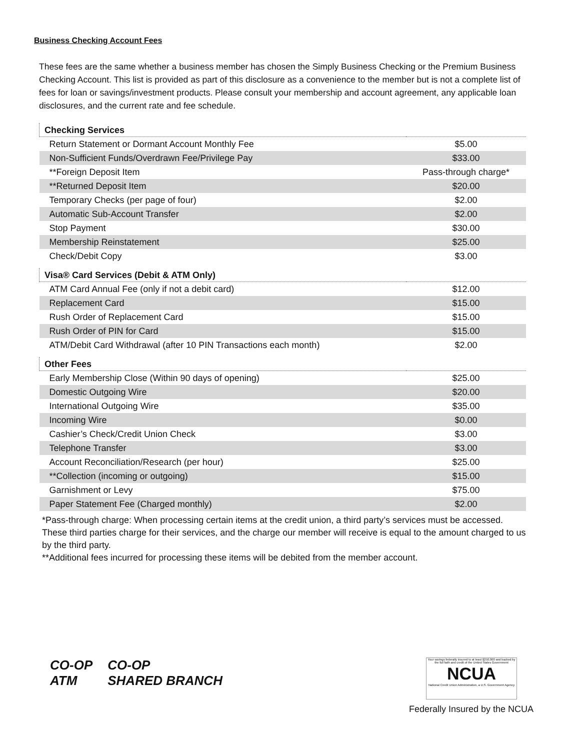Business Checking Account Fees
These fees are the same whether a business member has chosen the Simply Business Checking or the Premium Business Checking Account. This list is provided as part of this disclosure as a convenience to the member but is not a complete list of fees for loan or savings/investment products. Please consult your membership and account agreement, any applicable loan disclosures, and the current rate and fee schedule.
| Checking Services | |
| --- | --- |
| Return Statement or Dormant Account Monthly Fee | $5.00 |
| Non-Sufficient Funds/Overdrawn Fee/Privilege Pay | $33.00 |
| **Foreign Deposit Item | Pass-through charge* |
| **Returned Deposit Item | $20.00 |
| Temporary Checks (per page of four) | $2.00 |
| Automatic Sub-Account Transfer | $2.00 |
| Stop Payment | $30.00 |
| Membership Reinstatement | $25.00 |
| Check/Debit Copy | $3.00 |
| Visa® Card Services (Debit & ATM Only) | |
| ATM Card Annual Fee (only if not a debit card) | $12.00 |
| Replacement Card | $15.00 |
| Rush Order of Replacement Card | $15.00 |
| Rush Order of PIN for Card | $15.00 |
| ATM/Debit Card Withdrawal (after 10 PIN Transactions each month) | $2.00 |
| Other Fees | |
| Early Membership Close (Within 90 days of opening) | $25.00 |
| Domestic Outgoing Wire | $20.00 |
| International Outgoing Wire | $35.00 |
| Incoming Wire | $0.00 |
| Cashier’s Check/Credit Union Check | $3.00 |
| Telephone Transfer | $3.00 |
| Account Reconciliation/Research (per hour) | $25.00 |
| **Collection (incoming or outgoing) | $15.00 |
| Garnishment or Levy | $75.00 |
| Paper Statement Fee (Charged monthly) | $2.00 |
*Pass-through charge: When processing certain items at the credit union, a third party’s services must be accessed. These third parties charge for their services, and the charge our member will receive is equal to the amount charged to us by the third party.
**Additional fees incurred for processing these items will be debited from the member account.
CO-OP
ATM
CO-OP
SHARED BRANCH
Your savings federally insured to at least $250,000 and backed by the full faith and credit of the United States Government
NCUA
National Credit Union Administration, a U.S. Government Agency
Federally Insured by the NCUA